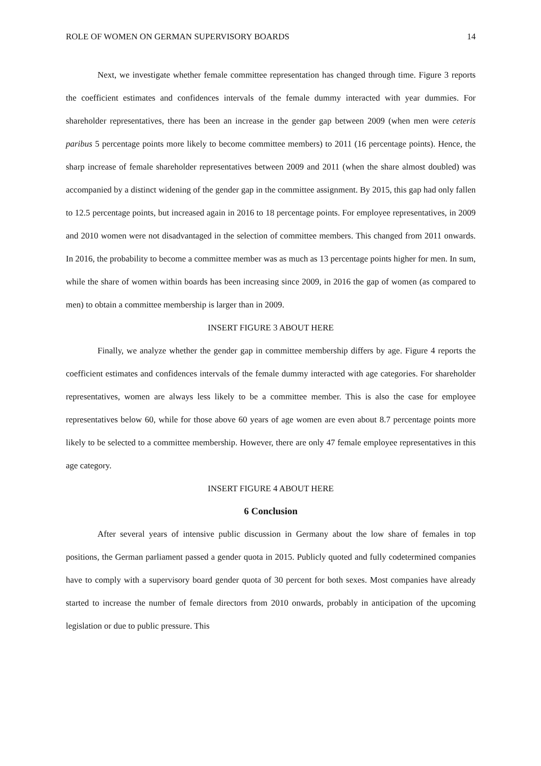ROLE OF WOMEN ON GERMAN SUPERVISORY BOARDS 14
Next, we investigate whether female committee representation has changed through time. Figure 3 reports the coefficient estimates and confidences intervals of the female dummy interacted with year dummies. For shareholder representatives, there has been an increase in the gender gap between 2009 (when men were ceteris paribus 5 percentage points more likely to become committee members) to 2011 (16 percentage points). Hence, the sharp increase of female shareholder representatives between 2009 and 2011 (when the share almost doubled) was accompanied by a distinct widening of the gender gap in the committee assignment. By 2015, this gap had only fallen to 12.5 percentage points, but increased again in 2016 to 18 percentage points. For employee representatives, in 2009 and 2010 women were not disadvantaged in the selection of committee members. This changed from 2011 onwards. In 2016, the probability to become a committee member was as much as 13 percentage points higher for men. In sum, while the share of women within boards has been increasing since 2009, in 2016 the gap of women (as compared to men) to obtain a committee membership is larger than in 2009.
INSERT FIGURE 3 ABOUT HERE
Finally, we analyze whether the gender gap in committee membership differs by age. Figure 4 reports the coefficient estimates and confidences intervals of the female dummy interacted with age categories. For shareholder representatives, women are always less likely to be a committee member. This is also the case for employee representatives below 60, while for those above 60 years of age women are even about 8.7 percentage points more likely to be selected to a committee membership. However, there are only 47 female employee representatives in this age category.
INSERT FIGURE 4 ABOUT HERE
6 Conclusion
After several years of intensive public discussion in Germany about the low share of females in top positions, the German parliament passed a gender quota in 2015. Publicly quoted and fully codetermined companies have to comply with a supervisory board gender quota of 30 percent for both sexes. Most companies have already started to increase the number of female directors from 2010 onwards, probably in anticipation of the upcoming legislation or due to public pressure. This